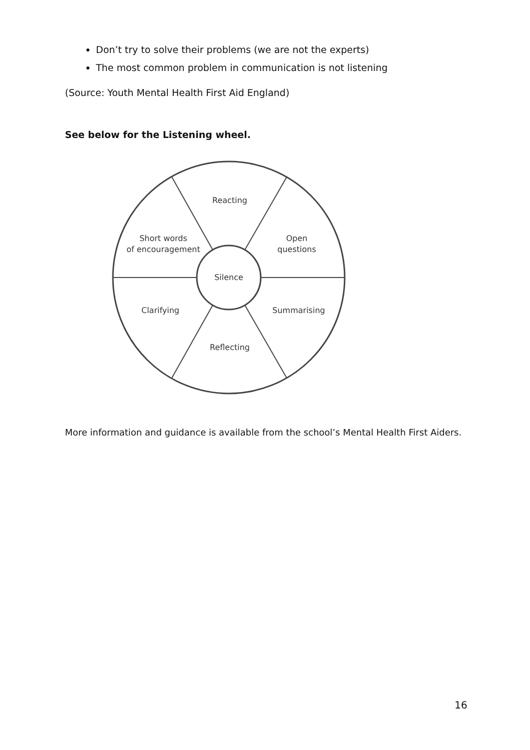Don’t try to solve their problems (we are not the experts)
The most common problem in communication is not listening
(Source: Youth Mental Health First Aid England)
See below for the Listening wheel.
Reacting
Short words
of encouragement
Open
questions
Silence
Clarifying
Summarising
Reflecting
More information and guidance is available from the school’s Mental Health First Aiders.
16